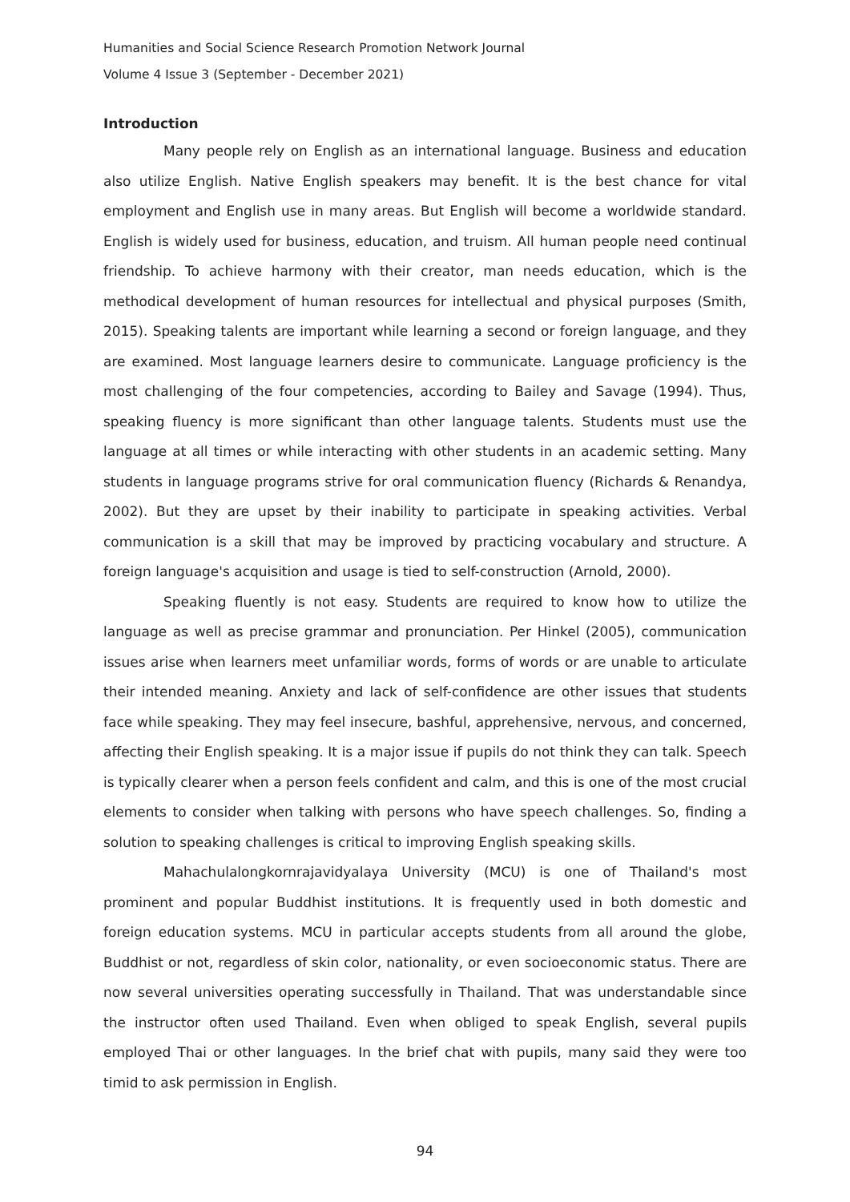Humanities and Social Science Research Promotion Network Journal
Volume 4 Issue 3 (September - December 2021)
Introduction
Many people rely on English as an international language. Business and education also utilize English. Native English speakers may benefit. It is the best chance for vital employment and English use in many areas. But English will become a worldwide standard. English is widely used for business, education, and truism. All human people need continual friendship. To achieve harmony with their creator, man needs education, which is the methodical development of human resources for intellectual and physical purposes (Smith, 2015). Speaking talents are important while learning a second or foreign language, and they are examined. Most language learners desire to communicate. Language proficiency is the most challenging of the four competencies, according to Bailey and Savage (1994). Thus, speaking fluency is more significant than other language talents. Students must use the language at all times or while interacting with other students in an academic setting. Many students in language programs strive for oral communication fluency (Richards & Renandya, 2002). But they are upset by their inability to participate in speaking activities. Verbal communication is a skill that may be improved by practicing vocabulary and structure. A foreign language's acquisition and usage is tied to self-construction (Arnold, 2000).
Speaking fluently is not easy. Students are required to know how to utilize the language as well as precise grammar and pronunciation. Per Hinkel (2005), communication issues arise when learners meet unfamiliar words, forms of words or are unable to articulate their intended meaning. Anxiety and lack of self-confidence are other issues that students face while speaking. They may feel insecure, bashful, apprehensive, nervous, and concerned, affecting their English speaking. It is a major issue if pupils do not think they can talk. Speech is typically clearer when a person feels confident and calm, and this is one of the most crucial elements to consider when talking with persons who have speech challenges. So, finding a solution to speaking challenges is critical to improving English speaking skills.
Mahachulalongkornrajavidyalaya University (MCU) is one of Thailand's most prominent and popular Buddhist institutions. It is frequently used in both domestic and foreign education systems. MCU in particular accepts students from all around the globe, Buddhist or not, regardless of skin color, nationality, or even socioeconomic status. There are now several universities operating successfully in Thailand. That was understandable since the instructor often used Thailand. Even when obliged to speak English, several pupils employed Thai or other languages. In the brief chat with pupils, many said they were too timid to ask permission in English.
94